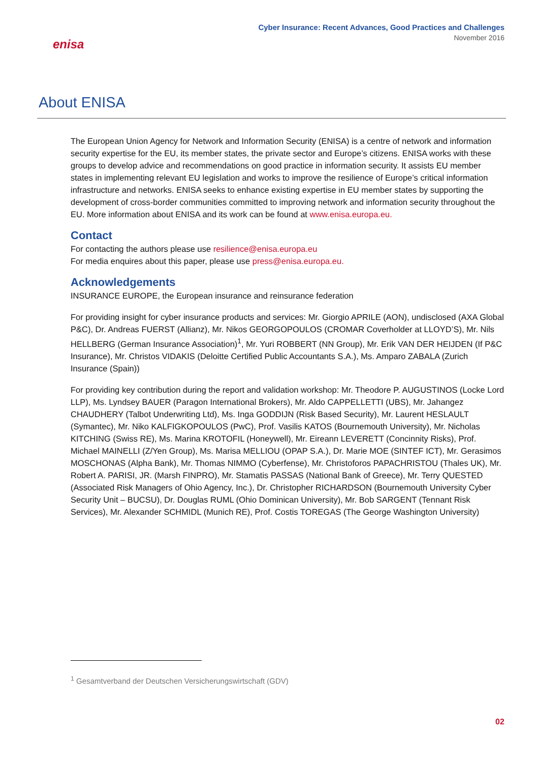enisa
Cyber Insurance: Recent Advances, Good Practices and Challenges
November 2016
About ENISA
The European Union Agency for Network and Information Security (ENISA) is a centre of network and information security expertise for the EU, its member states, the private sector and Europe’s citizens. ENISA works with these groups to develop advice and recommendations on good practice in information security. It assists EU member states in implementing relevant EU legislation and works to improve the resilience of Europe’s critical information infrastructure and networks. ENISA seeks to enhance existing expertise in EU member states by supporting the development of cross-border communities committed to improving network and information security throughout the EU. More information about ENISA and its work can be found at www.enisa.europa.eu.
Contact
For contacting the authors please use resilience@enisa.europa.eu
For media enquires about this paper, please use press@enisa.europa.eu.
Acknowledgements
INSURANCE EUROPE, the European insurance and reinsurance federation
For providing insight for cyber insurance products and services: Mr. Giorgio APRILE (AON), undisclosed (AXA Global P&C), Dr. Andreas FUERST (Allianz), Mr. Nikos GEORGOPOULOS (CROMAR Coverholder at LLOYD’S), Mr. Nils HELLBERG (German Insurance Association)<sup>1</sup>, Mr. Yuri ROBBERT (NN Group), Mr. Erik VAN DER HEIJDEN (If P&C Insurance), Mr. Christos VIDAKIS (Deloitte Certified Public Accountants S.A.), Ms. Amparo ZABALA (Zurich Insurance (Spain))
For providing key contribution during the report and validation workshop: Mr. Theodore P. AUGUSTINOS (Locke Lord LLP), Ms. Lyndsey BAUER (Paragon International Brokers), Mr. Aldo CAPPELLETTI (UBS), Mr. Jahangez CHAUDHERY (Talbot Underwriting Ltd), Ms. Inga GODDIJN (Risk Based Security), Mr. Laurent HESLAULT (Symantec), Mr. Niko KALFIGKOPOULOS (PwC), Prof. Vasilis KATOS (Bournemouth University), Mr. Nicholas KITCHING (Swiss RE), Ms. Marina KROTOFIL (Honeywell), Mr. Eireann LEVERETT (Concinnity Risks), Prof. Michael MAINELLI (Z/Yen Group), Ms. Marisa MELLIOU (OPAP S.A.), Dr. Marie MOE (SINTEF ICT), Mr. Gerasimos MOSCHONAS (Alpha Bank), Mr. Thomas NIMMO (Cyberfense), Mr. Christoforos PAPACHRISTOU (Thales UK), Mr. Robert A. PARISI, JR. (Marsh FINPRO), Mr. Stamatis PASSAS (National Bank of Greece), Mr. Terry QUESTED (Associated Risk Managers of Ohio Agency, Inc.), Dr. Christopher RICHARDSON (Bournemouth University Cyber Security Unit – BUCSU), Dr. Douglas RUML (Ohio Dominican University), Mr. Bob SARGENT (Tennant Risk Services), Mr. Alexander SCHMIDL (Munich RE), Prof. Costis TOREGAS (The George Washington University)
<sup>1</sup> Gesamtverband der Deutschen Versicherungswirtschaft (GDV)
02